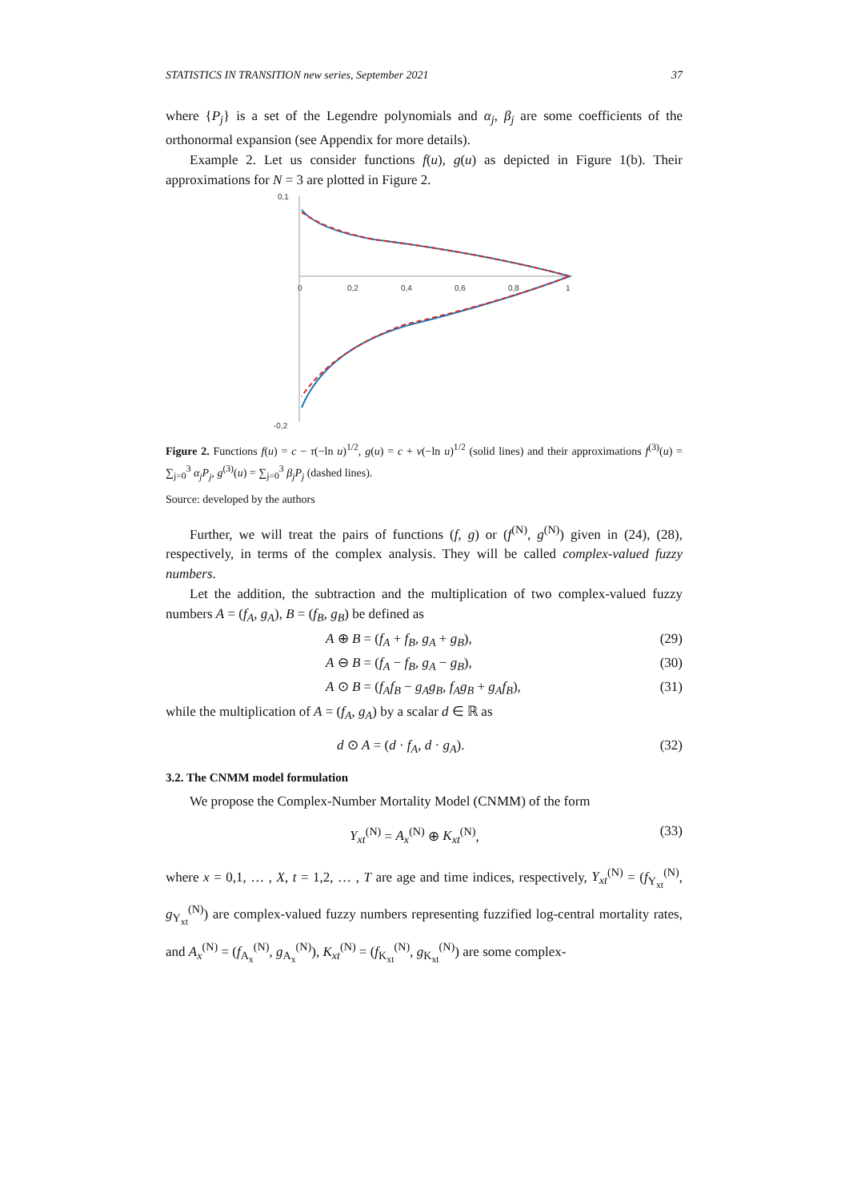STATISTICS IN TRANSITION new series, September 2021 37
where {P<sub>j</sub>} is a set of the Legendre polynomials and α<sub>j</sub>, β<sub>j</sub> are some coefficients of the orthonormal expansion (see Appendix for more details).
Example 2. Let us consider functions f(u), g(u) as depicted in Figure 1(b). Their approximations for N = 3 are plotted in Figure 2.
0,1
-0,2
0
0,2
0,4
0,6
0,8
1
Figure 2. Functions f(u) = c − τ(−ln u)<sup>1/2</sup>, g(u) = c + ν(−ln u)<sup>1/2</sup> (solid lines) and their approximations f<sup>(3)</sup>(u) = ∑<sub>j=0</sub><sup>3</sup> α<sub>j</sub>P<sub>j</sub>, g<sup>(3)</sup>(u) = ∑<sub>j=0</sub><sup>3</sup> β<sub>j</sub>P<sub>j</sub> (dashed lines).
Source: developed by the authors
Further, we will treat the pairs of functions (f, g) or (f<sup>(N)</sup>, g<sup>(N)</sup>) given in (24), (28), respectively, in terms of the complex analysis. They will be called complex-valued fuzzy numbers.
Let the addition, the subtraction and the multiplication of two complex-valued fuzzy numbers A = (f<sub>A</sub>, g<sub>A</sub>), B = (f<sub>B</sub>, g<sub>B</sub>) be defined as
A ⊕ B = (f<sub>A</sub> + f<sub>B</sub>, g<sub>A</sub> + g<sub>B</sub>), (29)
A ⊖ B = (f<sub>A</sub> − f<sub>B</sub>, g<sub>A</sub> − g<sub>B</sub>), (30)
A ⊙ B = (f<sub>A</sub>f<sub>B</sub> − g<sub>A</sub>g<sub>B</sub>, f<sub>A</sub>g<sub>B</sub> + g<sub>A</sub>f<sub>B</sub>), (31)
while the multiplication of A = (f<sub>A</sub>, g<sub>A</sub>) by a scalar d ∈ ℝ as
d ⊙ A = (d · f<sub>A</sub>, d · g<sub>A</sub>). (32)
3.2. The CNMM model formulation
We propose the Complex-Number Mortality Model (CNMM) of the form
Y<sub>xt</sub><sup>(N)</sup> = A<sub>x</sub><sup>(N)</sup> ⊕ K<sub>xt</sub><sup>(N)</sup>, (33)
where x = 0,1, … , X, t = 1,2, … , T are age and time indices, respectively, Y<sub>xt</sub><sup>(N)</sup> = (f<sub>Y<sub>xt</sub></sub><sup>(N)</sup>, g<sub>Y<sub>xt</sub></sub><sup>(N)</sup>) are complex-valued fuzzy numbers representing fuzzified log-central mortality rates, and A<sub>x</sub><sup>(N)</sup> = (f<sub>A<sub>x</sub></sub><sup>(N)</sup>, g<sub>A<sub>x</sub></sub><sup>(N)</sup>), K<sub>xt</sub><sup>(N)</sup> = (f<sub>K<sub>xt</sub></sub><sup>(N)</sup>, g<sub>K<sub>xt</sub></sub><sup>(N)</sup>) are some complex-